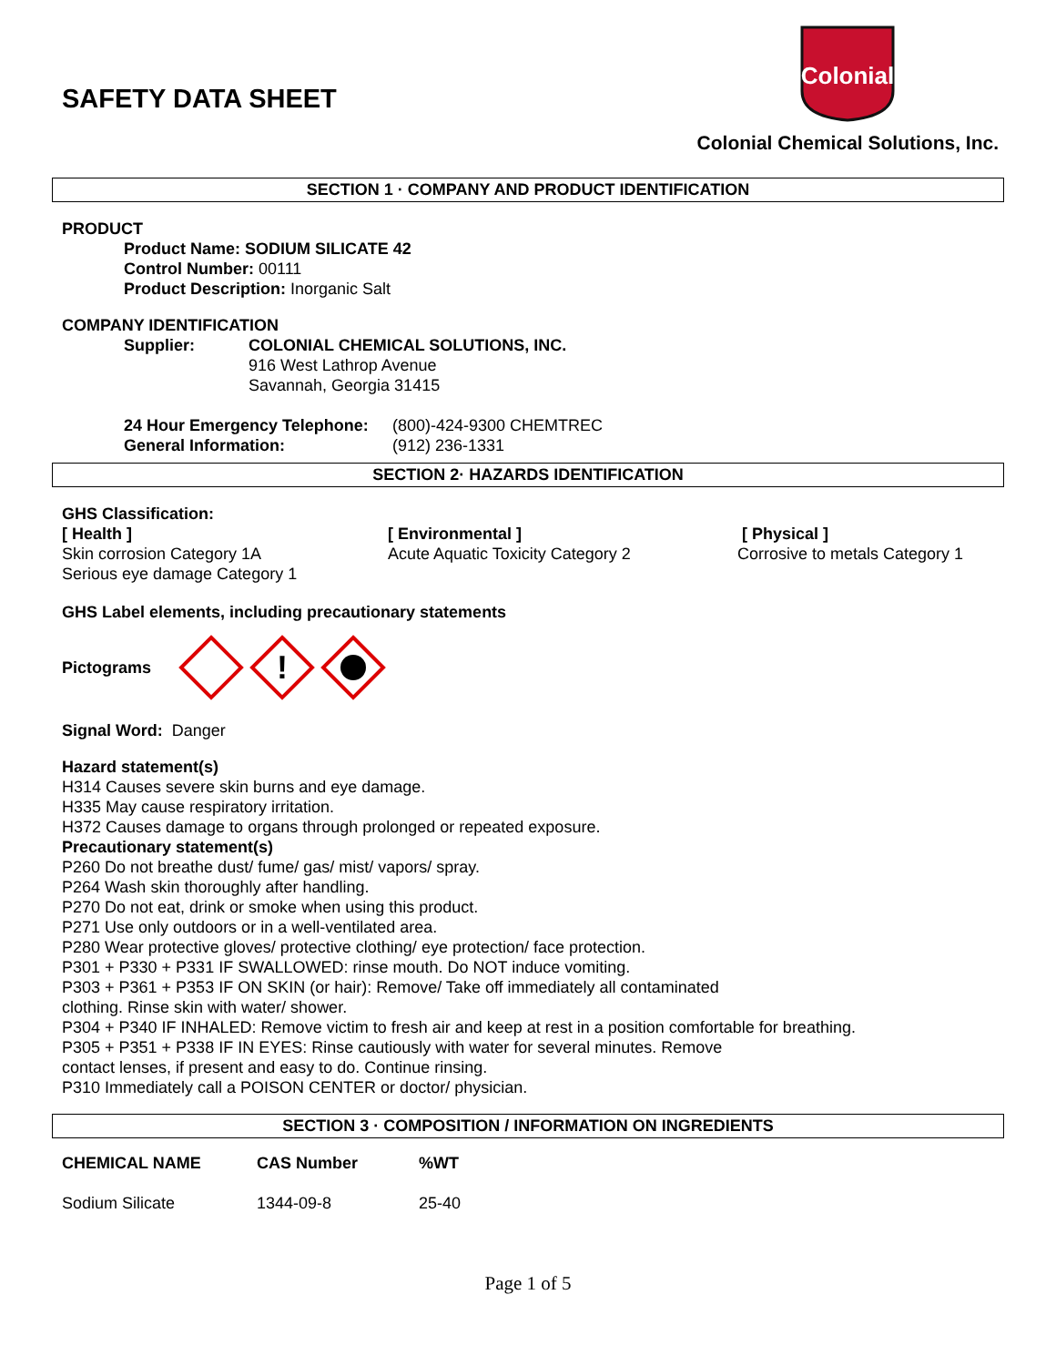SAFETY DATA SHEET
Colonial
Colonial Chemical Solutions, Inc.
SECTION 1 · COMPANY AND PRODUCT IDENTIFICATION
PRODUCT
Product Name: SODIUM SILICATE 42
Control Number: 00111
Product Description: Inorganic Salt
COMPANY IDENTIFICATION
| Supplier: | COLONIAL CHEMICAL SOLUTIONS, INC. 916 West Lathrop Avenue Savannah, Georgia 31415 |
| 24 Hour Emergency Telephone: | (800)-424-9300 CHEMTREC |
| General Information: | (912) 236-1331 |
SECTION 2· HAZARDS IDENTIFICATION
GHS Classification:
[ Health ]
Skin corrosion Category 1A
Serious eye damage Category 1
[ Environmental ]
Acute Aquatic Toxicity Category 2
[ Physical ]
Corrosive to metals Category 1
GHS Label elements, including precautionary statements
Pictograms
!
Signal Word: Danger
Hazard statement(s)
H314 Causes severe skin burns and eye damage.
H335 May cause respiratory irritation.
H372 Causes damage to organs through prolonged or repeated exposure.
Precautionary statement(s)
P260 Do not breathe dust/ fume/ gas/ mist/ vapors/ spray.
P264 Wash skin thoroughly after handling.
P270 Do not eat, drink or smoke when using this product.
P271 Use only outdoors or in a well-ventilated area.
P280 Wear protective gloves/ protective clothing/ eye protection/ face protection.
P301 + P330 + P331 IF SWALLOWED: rinse mouth. Do NOT induce vomiting.
P303 + P361 + P353 IF ON SKIN (or hair): Remove/ Take off immediately all contaminated
clothing. Rinse skin with water/ shower.
P304 + P340 IF INHALED: Remove victim to fresh air and keep at rest in a position comfortable for breathing.
P305 + P351 + P338 IF IN EYES: Rinse cautiously with water for several minutes. Remove
contact lenses, if present and easy to do. Continue rinsing.
P310 Immediately call a POISON CENTER or doctor/ physician.
SECTION 3 · COMPOSITION / INFORMATION ON INGREDIENTS
| CHEMICAL NAME | CAS Number | %WT |
| --- | --- | --- |
| Sodium Silicate | 1344-09-8 | 25-40 |
Page 1 of 5